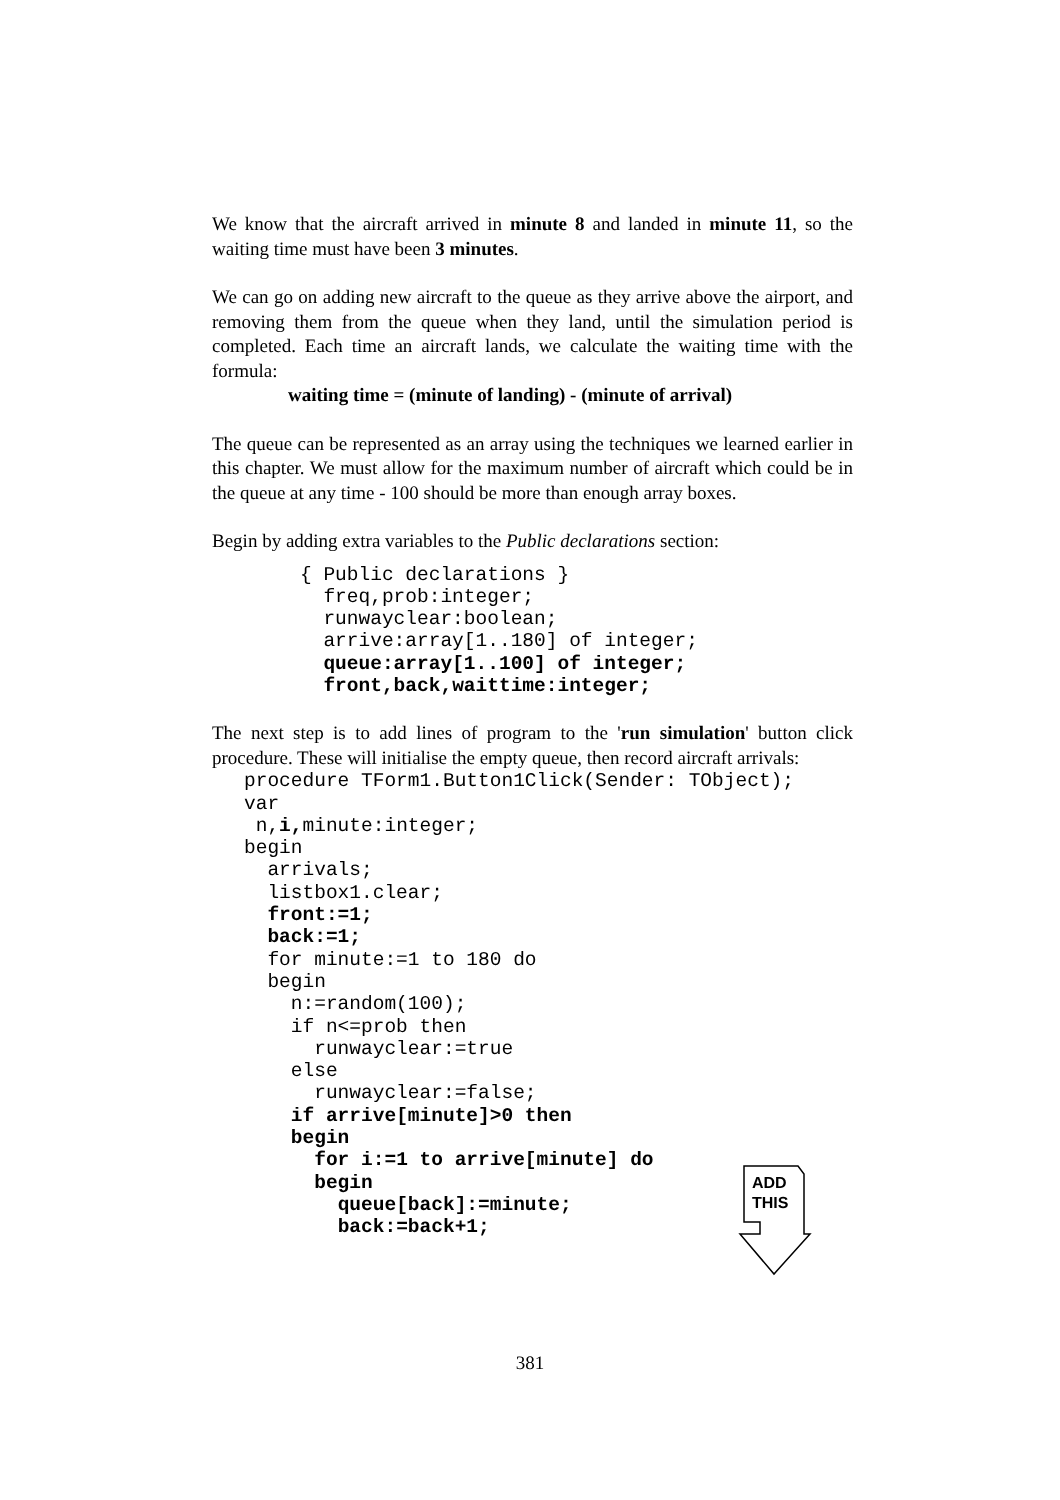We know that the aircraft arrived in minute 8 and landed in minute 11, so the waiting time must have been 3 minutes.
We can go on adding new aircraft to the queue as they arrive above the airport, and removing them from the queue when they land, until the simulation period is completed. Each time an aircraft lands, we calculate the waiting time with the formula:
waiting time = (minute of landing) - (minute of arrival)
The queue can be represented as an array using the techniques we learned earlier in this chapter. We must allow for the maximum number of aircraft which could be in the queue at any time - 100 should be more than enough array boxes.
Begin by adding extra variables to the Public declarations section:
{ Public declarations }
  freq,prob:integer;
  runwayclear:boolean;
  arrive:array[1..180] of integer;
  queue:array[1..100] of integer;
  front,back,waittime:integer;
The next step is to add lines of program to the 'run simulation' button click procedure. These will initialise the empty queue, then record aircraft arrivals:
procedure TForm1.Button1Click(Sender: TObject);
var
 n,i, minute:integer;
begin
  arrivals;
  listbox1.clear;
  front:=1;
  back:=1;
  for minute:=1 to 180 do
  begin
    n:=random(100);
    if n<=prob then
      runwayclear:=true
    else
      runwayclear:=false;
    if arrive[minute]>0 then
    begin
      for i:=1 to arrive[minute] do
      begin
        queue[back]:=minute;
        back:=back+1;
ADD
THIS
381